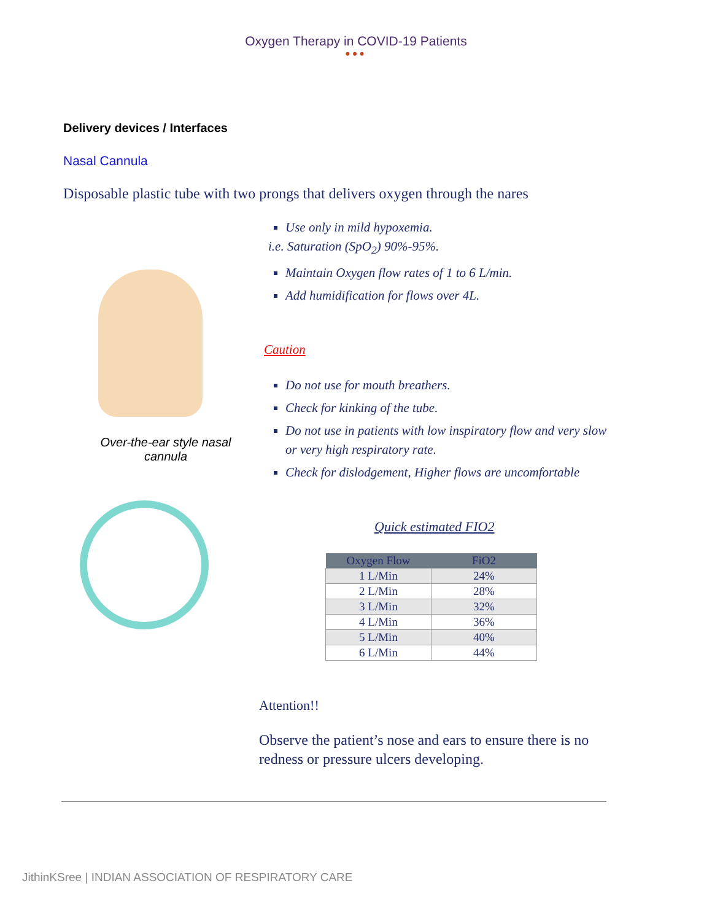Oxygen Therapy in COVID-19 Patients
•••
Delivery devices / Interfaces
Nasal Cannula
Disposable plastic tube with two prongs that delivers oxygen through the nares
Over-the-ear style nasal
cannula
Use only in mild hypoxemia.
i.e. Saturation (SpO<sub>2</sub>) 90%-95%.
Maintain Oxygen flow rates of 1 to 6 L/min.
Add humidification for flows over 4L.
Caution
Do not use for mouth breathers.
Check for kinking of the tube.
Do not use in patients with low inspiratory flow and very slow or very high respiratory rate.
Check for dislodgement, Higher flows are uncomfortable
Quick estimated FIO2
| Oxygen Flow | FiO2 |
| --- | --- |
| 1 L/Min | 24% |
| 2 L/Min | 28% |
| 3 L/Min | 32% |
| 4 L/Min | 36% |
| 5 L/Min | 40% |
| 6 L/Min | 44% |
Attention!!
Observe the patient’s nose and ears to ensure there is no redness or pressure ulcers developing.
JithinKSree | INDIAN ASSOCIATION OF RESPIRATORY CARE